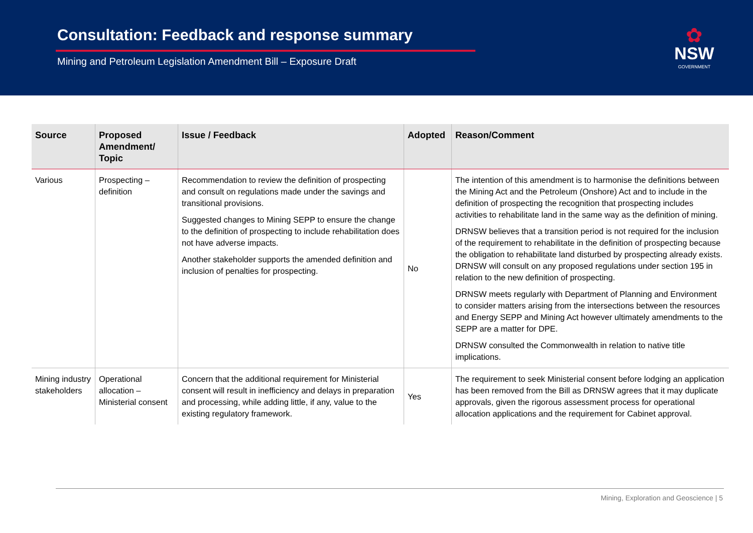Consultation: Feedback and response summary
Mining and Petroleum Legislation Amendment Bill – Exposure Draft
✿
NSW
GOVERNMENT
| Source | Proposed Amendment/ Topic | Issue / Feedback | Adopted | Reason/Comment |
| --- | --- | --- | --- | --- |
| Various | Prospecting – definition | Recommendation to review the definition of prospecting and consult on regulations made under the savings and transitional provisions. Suggested changes to Mining SEPP to ensure the change to the definition of prospecting to include rehabilitation does not have adverse impacts. Another stakeholder supports the amended definition and inclusion of penalties for prospecting. | No | The intention of this amendment is to harmonise the definitions between the Mining Act and the Petroleum (Onshore) Act and to include in the definition of prospecting the recognition that prospecting includes activities to rehabilitate land in the same way as the definition of mining. DRNSW believes that a transition period is not required for the inclusion of the requirement to rehabilitate in the definition of prospecting because the obligation to rehabilitate land disturbed by prospecting already exists. DRNSW will consult on any proposed regulations under section 195 in relation to the new definition of prospecting. DRNSW meets regularly with Department of Planning and Environment to consider matters arising from the intersections between the resources and Energy SEPP and Mining Act however ultimately amendments to the SEPP are a matter for DPE. DRNSW consulted the Commonwealth in relation to native title implications. |
| Mining industry stakeholders | Operational allocation – Ministerial consent | Concern that the additional requirement for Ministerial consent will result in inefficiency and delays in preparation and processing, while adding little, if any, value to the existing regulatory framework. | Yes | The requirement to seek Ministerial consent before lodging an application has been removed from the Bill as DRNSW agrees that it may duplicate approvals, given the rigorous assessment process for operational allocation applications and the requirement for Cabinet approval. |
Mining, Exploration and Geoscience | 5